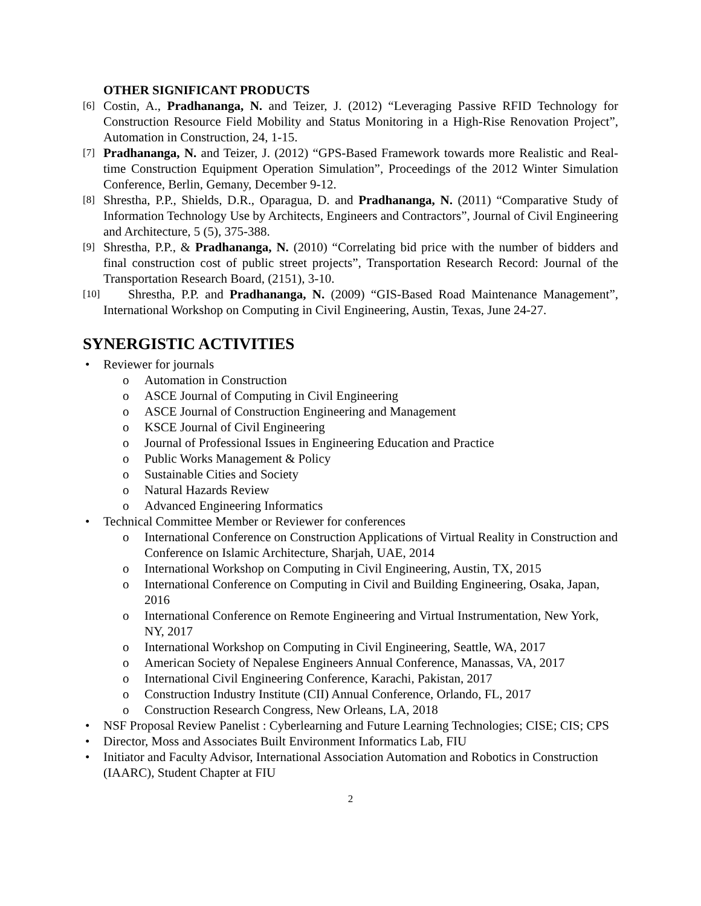OTHER SIGNIFICANT PRODUCTS
[6] Costin, A., Pradhananga, N. and Teizer, J. (2012) “Leveraging Passive RFID Technology for Construction Resource Field Mobility and Status Monitoring in a High-Rise Renovation Project”, Automation in Construction, 24, 1-15.
[7] Pradhananga, N. and Teizer, J. (2012) “GPS-Based Framework towards more Realistic and Real-time Construction Equipment Operation Simulation”, Proceedings of the 2012 Winter Simulation Conference, Berlin, Gemany, December 9-12.
[8] Shrestha, P.P., Shields, D.R., Oparagua, D. and Pradhananga, N. (2011) “Comparative Study of Information Technology Use by Architects, Engineers and Contractors”, Journal of Civil Engineering and Architecture, 5 (5), 375-388.
[9] Shrestha, P.P., & Pradhananga, N. (2010) “Correlating bid price with the number of bidders and final construction cost of public street projects”, Transportation Research Record: Journal of the Transportation Research Board, (2151), 3-10.
[10] Shrestha, P.P. and Pradhananga, N. (2009) “GIS-Based Road Maintenance Management”, International Workshop on Computing in Civil Engineering, Austin, Texas, June 24-27.
SYNERGISTIC ACTIVITIES
• Reviewer for journals
o Automation in Construction
o ASCE Journal of Computing in Civil Engineering
o ASCE Journal of Construction Engineering and Management
o KSCE Journal of Civil Engineering
o Journal of Professional Issues in Engineering Education and Practice
o Public Works Management & Policy
o Sustainable Cities and Society
o Natural Hazards Review
o Advanced Engineering Informatics
• Technical Committee Member or Reviewer for conferences
o International Conference on Construction Applications of Virtual Reality in Construction and Conference on Islamic Architecture, Sharjah, UAE, 2014
o International Workshop on Computing in Civil Engineering, Austin, TX, 2015
o International Conference on Computing in Civil and Building Engineering, Osaka, Japan, 2016
o International Conference on Remote Engineering and Virtual Instrumentation, New York, NY, 2017
o International Workshop on Computing in Civil Engineering, Seattle, WA, 2017
o American Society of Nepalese Engineers Annual Conference, Manassas, VA, 2017
o International Civil Engineering Conference, Karachi, Pakistan, 2017
o Construction Industry Institute (CII) Annual Conference, Orlando, FL, 2017
o Construction Research Congress, New Orleans, LA, 2018
• NSF Proposal Review Panelist : Cyberlearning and Future Learning Technologies; CISE; CIS; CPS
• Director, Moss and Associates Built Environment Informatics Lab, FIU
• Initiator and Faculty Advisor, International Association Automation and Robotics in Construction (IAARC), Student Chapter at FIU
2